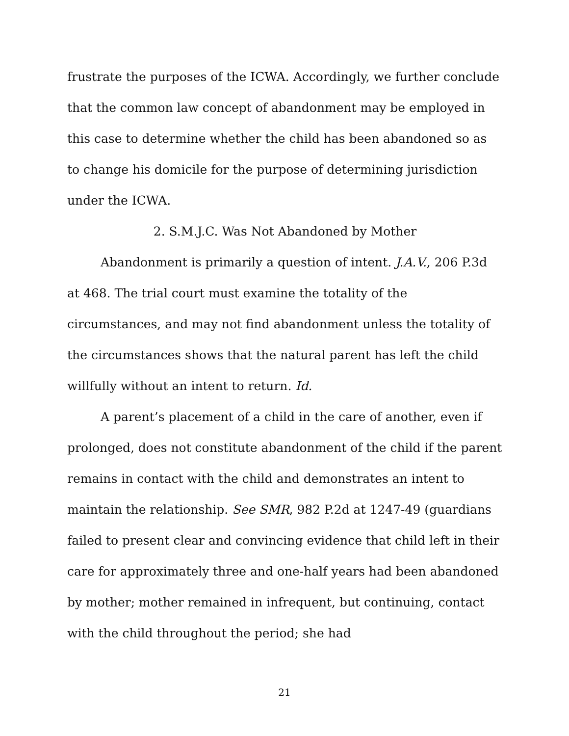frustrate the purposes of the ICWA. Accordingly, we further conclude that the common law concept of abandonment may be employed in this case to determine whether the child has been abandoned so as to change his domicile for the purpose of determining jurisdiction under the ICWA.
2. S.M.J.C. Was Not Abandoned by Mother
Abandonment is primarily a question of intent. J.A.V., 206 P.3d at 468. The trial court must examine the totality of the circumstances, and may not find abandonment unless the totality of the circumstances shows that the natural parent has left the child willfully without an intent to return. Id.
A parent’s placement of a child in the care of another, even if prolonged, does not constitute abandonment of the child if the parent remains in contact with the child and demonstrates an intent to maintain the relationship. See SMR, 982 P.2d at 1247-49 (guardians failed to present clear and convincing evidence that child left in their care for approximately three and one-half years had been abandoned by mother; mother remained in infrequent, but continuing, contact with the child throughout the period; she had
21